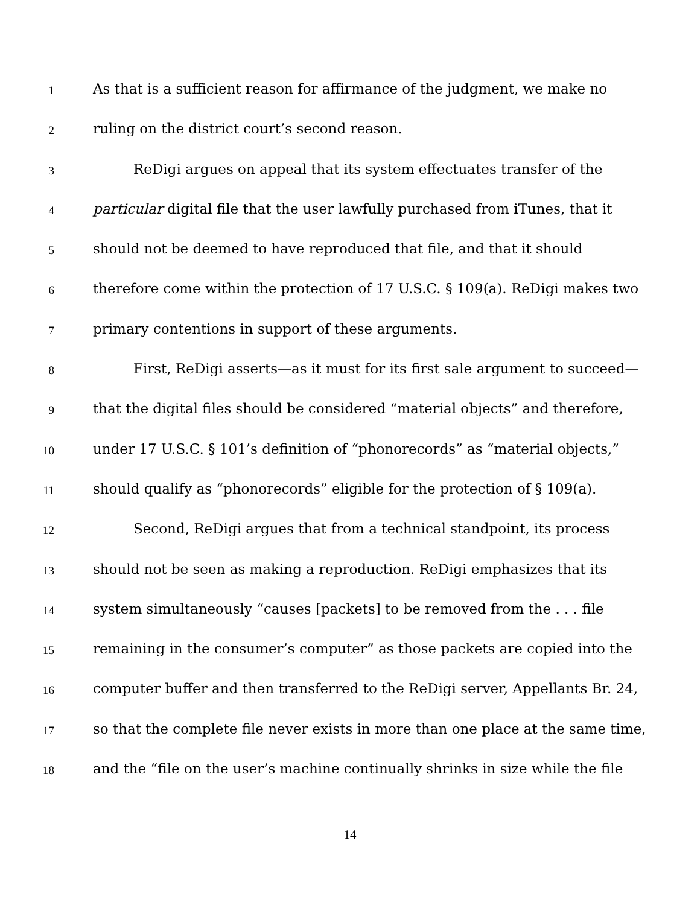1 As that is a sufficient reason for affirmance of the judgment, we make no
2 ruling on the district court’s second reason.
3 ReDigi argues on appeal that its system effectuates transfer of the
4 particular digital file that the user lawfully purchased from iTunes, that it
5 should not be deemed to have reproduced that file, and that it should
6 therefore come within the protection of 17 U.S.C. § 109(a). ReDigi makes two
7 primary contentions in support of these arguments.
8 First, ReDigi asserts—as it must for its first sale argument to succeed—
9 that the digital files should be considered “material objects” and therefore,
10 under 17 U.S.C. § 101’s definition of “phonorecords” as “material objects,”
11 should qualify as “phonorecords” eligible for the protection of § 109(a).
12 Second, ReDigi argues that from a technical standpoint, its process
13 should not be seen as making a reproduction. ReDigi emphasizes that its
14 system simultaneously “causes [packets] to be removed from the . . . file
15 remaining in the consumer’s computer” as those packets are copied into the
16 computer buffer and then transferred to the ReDigi server, Appellants Br. 24,
17 so that the complete file never exists in more than one place at the same time,
18 and the “file on the user’s machine continually shrinks in size while the file
14